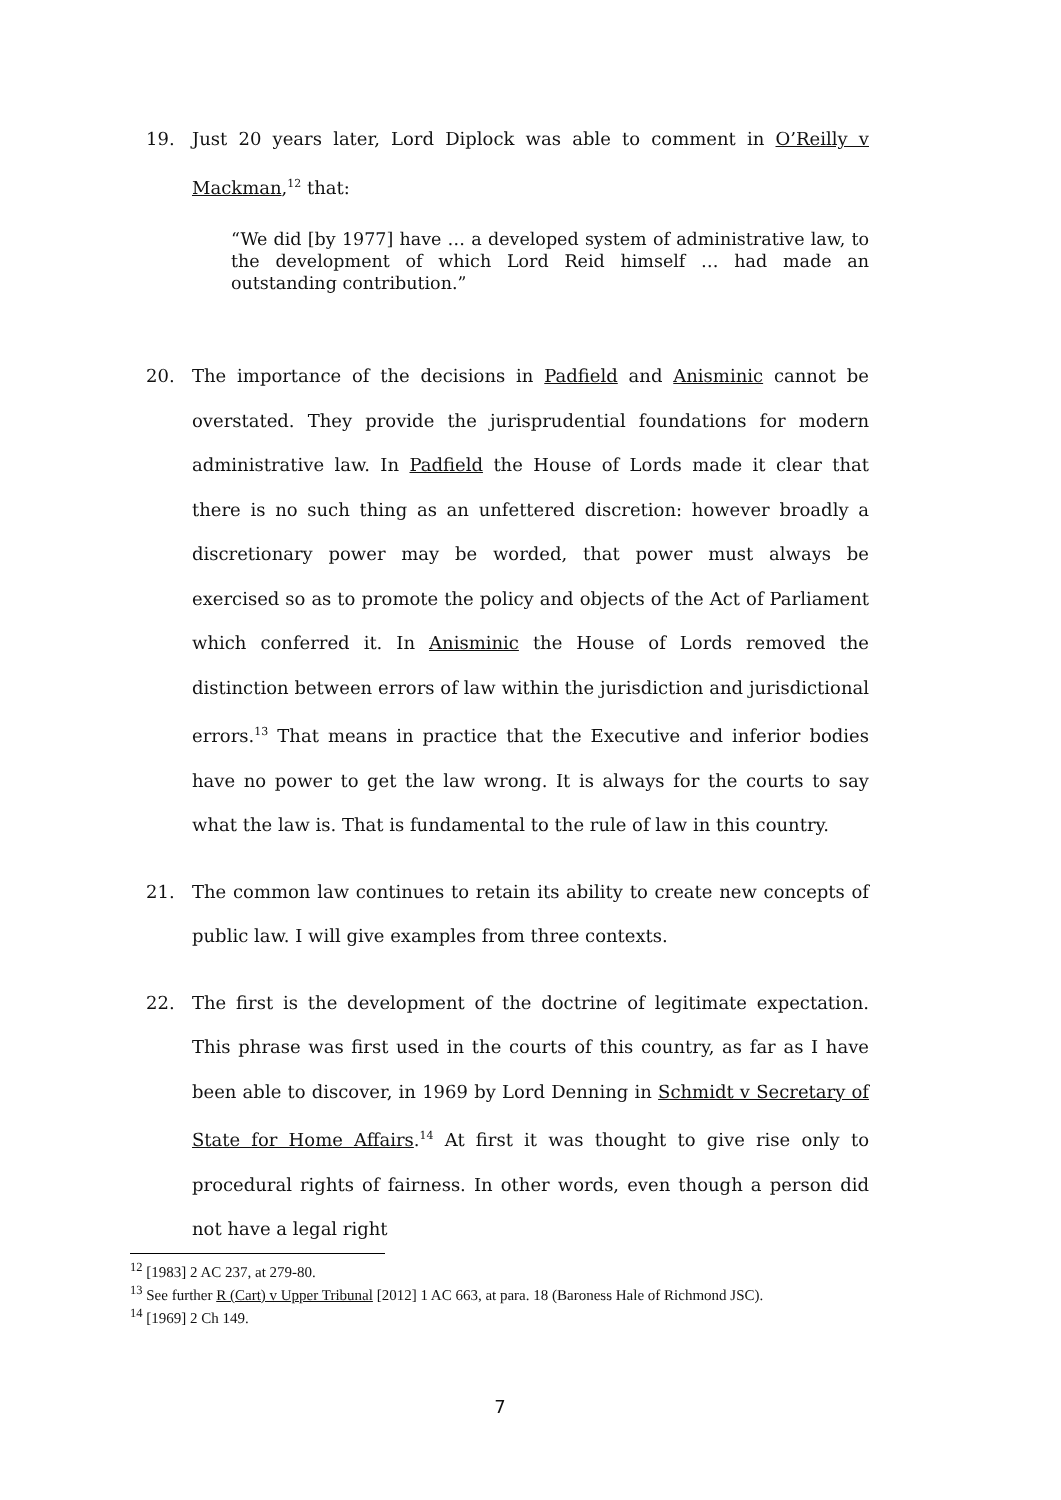19. Just 20 years later, Lord Diplock was able to comment in O’Reilly v Mackman,<sup>12</sup> that:
“We did [by 1977] have … a developed system of administrative law, to the development of which Lord Reid himself … had made an outstanding contribution.”
20. The importance of the decisions in Padfield and Anisminic cannot be overstated. They provide the jurisprudential foundations for modern administrative law. In Padfield the House of Lords made it clear that there is no such thing as an unfettered discretion: however broadly a discretionary power may be worded, that power must always be exercised so as to promote the policy and objects of the Act of Parliament which conferred it. In Anisminic the House of Lords removed the distinction between errors of law within the jurisdiction and jurisdictional errors.<sup>13</sup> That means in practice that the Executive and inferior bodies have no power to get the law wrong. It is always for the courts to say what the law is. That is fundamental to the rule of law in this country.
21. The common law continues to retain its ability to create new concepts of public law. I will give examples from three contexts.
22. The first is the development of the doctrine of legitimate expectation. This phrase was first used in the courts of this country, as far as I have been able to discover, in 1969 by Lord Denning in Schmidt v Secretary of State for Home Affairs.<sup>14</sup> At first it was thought to give rise only to procedural rights of fairness. In other words, even though a person did not have a legal right
<sup>12</sup> [1983] 2 AC 237, at 279-80.
<sup>13</sup> See further R (Cart) v Upper Tribunal [2012] 1 AC 663, at para. 18 (Baroness Hale of Richmond JSC).
<sup>14</sup> [1969] 2 Ch 149.
7